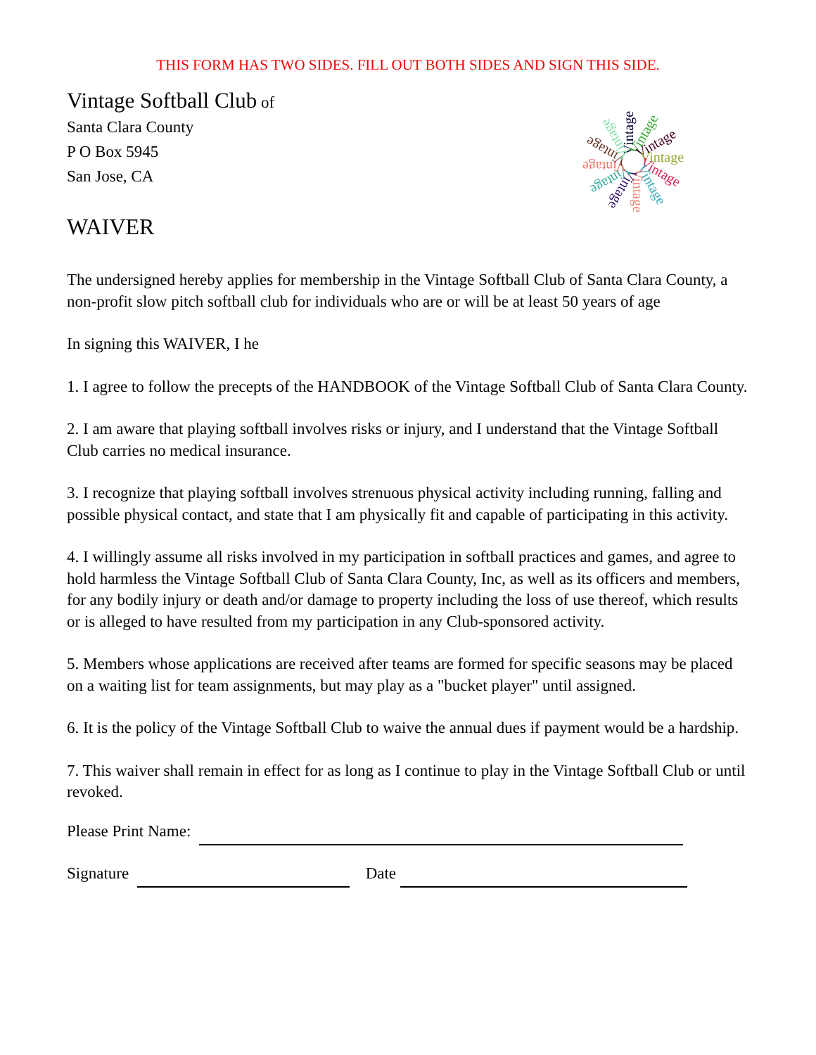THIS FORM HAS TWO SIDES. FILL OUT BOTH SIDES AND SIGN THIS SIDE.
Vintage Softball Club of
Santa Clara County
P O Box 5945
San Jose, CA
Vintage
Vintage
Vintage
Vintage
Vintage
Vintage
Vintage
Vintage
Vintage
Vintage
Vintage
Vintage
WAIVER
The undersigned hereby applies for membership in the Vintage Softball Club of Santa Clara County, a non-profit slow pitch softball club for individuals who are or will be at least 50 years of age
In signing this WAIVER, I he
1. I agree to follow the precepts of the HANDBOOK of the Vintage Softball Club of Santa Clara County.
2. I am aware that playing softball involves risks or injury, and I understand that the Vintage Softball Club carries no medical insurance.
3. I recognize that playing softball involves strenuous physical activity including running, falling and possible physical contact, and state that I am physically fit and capable of participating in this activity.
4. I willingly assume all risks involved in my participation in softball practices and games, and agree to hold harmless the Vintage Softball Club of Santa Clara County, Inc, as well as its officers and members, for any bodily injury or death and/or damage to property including the loss of use thereof, which results or is alleged to have resulted from my participation in any Club-sponsored activity.
5. Members whose applications are received after teams are formed for specific seasons may be placed on a waiting list for team assignments, but may play as a "bucket player" until assigned.
6. It is the policy of the Vintage Softball Club to waive the annual dues if payment would be a hardship.
7. This waiver shall remain in effect for as long as I continue to play in the Vintage Softball Club or until revoked.
Please Print Name:
Signature Date